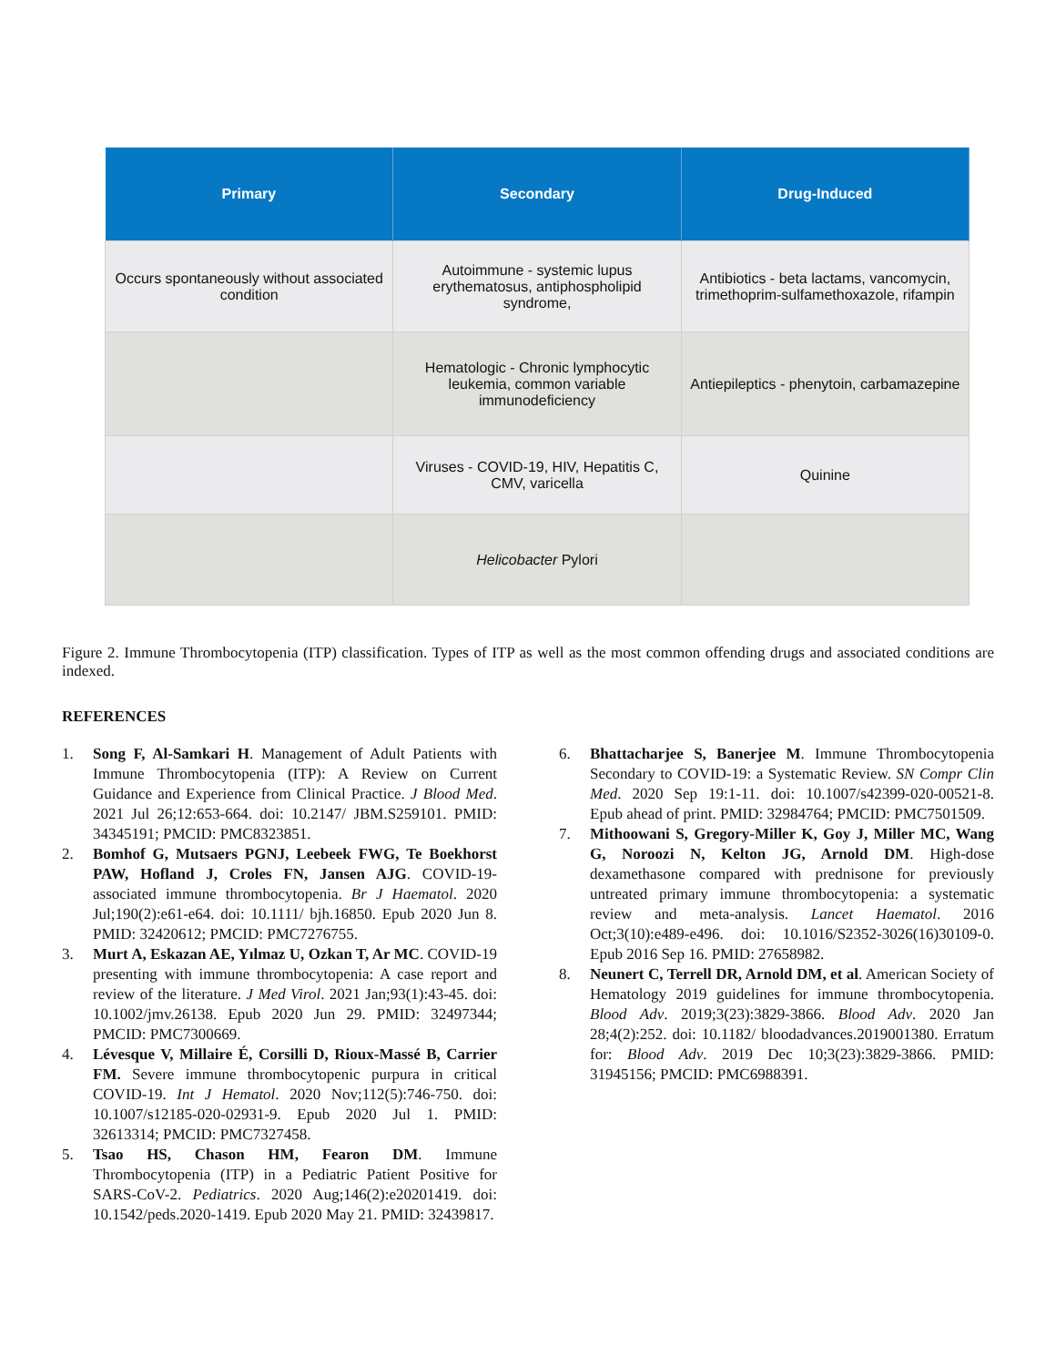| Primary | Secondary | Drug-Induced |
| --- | --- | --- |
| Occurs spontaneously without associated condition | Autoimmune - systemic lupus erythematosus, antiphospholipid syndrome, | Antibiotics - beta lactams, vancomycin, trimethoprim-sulfamethoxazole, rifampin |
| | Hematologic - Chronic lymphocytic leukemia, common variable immunodeficiency | Antiepileptics - phenytoin, carbamazepine |
| | Viruses - COVID-19, HIV, Hepatitis C, CMV, varicella | Quinine |
| | Helicobacter Pylori | |
Figure 2. Immune Thrombocytopenia (ITP) classification. Types of ITP as well as the most common offending drugs and associated conditions are indexed.
REFERENCES
1. Song F, Al-Samkari H. Management of Adult Patients with Immune Thrombocytopenia (ITP): A Review on Current Guidance and Experience from Clinical Practice. J Blood Med. 2021 Jul 26;12:653-664. doi: 10.2147/ JBM.S259101. PMID: 34345191; PMCID: PMC8323851.
2. Bomhof G, Mutsaers PGNJ, Leebeek FWG, Te Boekhorst PAW, Hofland J, Croles FN, Jansen AJG. COVID-19-associated immune thrombocytopenia. Br J Haematol. 2020 Jul;190(2):e61-e64. doi: 10.1111/ bjh.16850. Epub 2020 Jun 8. PMID: 32420612; PMCID: PMC7276755.
3. Murt A, Eskazan AE, Yılmaz U, Ozkan T, Ar MC. COVID-19 presenting with immune thrombocytopenia: A case report and review of the literature. J Med Virol. 2021 Jan;93(1):43-45. doi: 10.1002/jmv.26138. Epub 2020 Jun 29. PMID: 32497344; PMCID: PMC7300669.
4. Lévesque V, Millaire É, Corsilli D, Rioux-Massé B, Carrier FM. Severe immune thrombocytopenic purpura in critical COVID-19. Int J Hematol. 2020 Nov;112(5):746-750. doi: 10.1007/s12185-020-02931-9. Epub 2020 Jul 1. PMID: 32613314; PMCID: PMC7327458.
5. Tsao HS, Chason HM, Fearon DM. Immune Thrombocytopenia (ITP) in a Pediatric Patient Positive for SARS-CoV-2. Pediatrics. 2020 Aug;146(2):e20201419. doi: 10.1542/peds.2020-1419. Epub 2020 May 21. PMID: 32439817.
6. Bhattacharjee S, Banerjee M. Immune Thrombocytopenia Secondary to COVID-19: a Systematic Review. SN Compr Clin Med. 2020 Sep 19:1-11. doi: 10.1007/s42399-020-00521-8. Epub ahead of print. PMID: 32984764; PMCID: PMC7501509.
7. Mithoowani S, Gregory-Miller K, Goy J, Miller MC, Wang G, Noroozi N, Kelton JG, Arnold DM. High-dose dexamethasone compared with prednisone for previously untreated primary immune thrombocytopenia: a systematic review and meta-analysis. Lancet Haematol. 2016 Oct;3(10):e489-e496. doi: 10.1016/S2352-3026(16)30109-0. Epub 2016 Sep 16. PMID: 27658982.
8. Neunert C, Terrell DR, Arnold DM, et al. American Society of Hematology 2019 guidelines for immune thrombocytopenia. Blood Adv. 2019;3(23):3829-3866. Blood Adv. 2020 Jan 28;4(2):252. doi: 10.1182/ bloodadvances.2019001380. Erratum for: Blood Adv. 2019 Dec 10;3(23):3829-3866. PMID: 31945156; PMCID: PMC6988391.